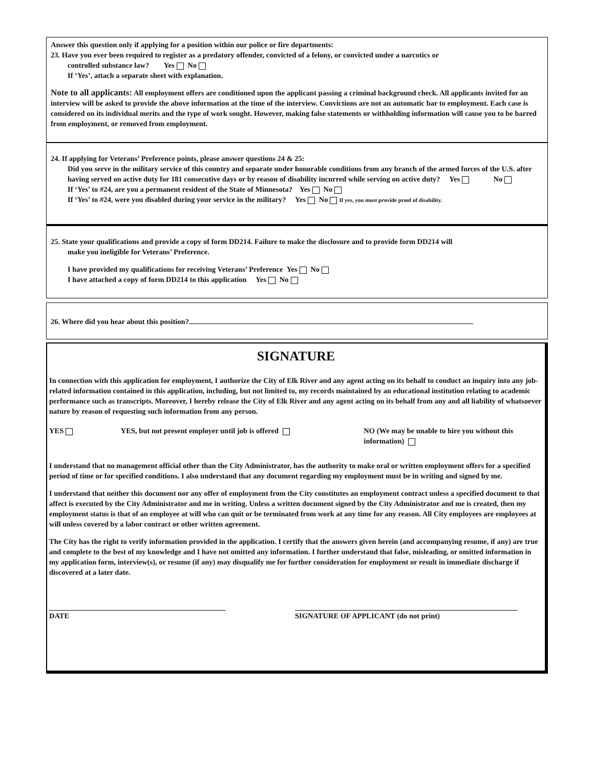Answer this question only if applying for a position within our police or fire departments:
23. Have you ever been required to register as a predatory offender, convicted of a felony, or convicted under a narcotics or
controlled substance law? Yes No
If ‘Yes’, attach a separate sheet with explanation.
Note to all applicants: All employment offers are conditioned upon the applicant passing a criminal background check. All applicants invited for an interview will be asked to provide the above information at the time of the interview. Convictions are not an automatic bar to employment. Each case is considered on its individual merits and the type of work sought. However, making false statements or withholding information will cause you to be barred from employment, or removed from employment.
24. If applying for Veterans’ Preference points, please answer questions 24 & 25:
Did you serve in the military service of this country and separate under honorable conditions from any branch of the armed forces of the U.S. after having served on active duty for 181 consecutive days or by reason of disability incurred while serving on active duty? Yes No
If ‘Yes’ to #24, are you a permanent resident of the State of Minnesota? Yes No
If ‘Yes’ to #24, were you disabled during your service in the military? Yes No If yes, you must provide proof of disability.
25. State your qualifications and provide a copy of form DD214. Failure to make the disclosure and to provide form DD214 will
make you ineligible for Veterans’ Preference.
I have provided my qualifications for receiving Veterans’ Preference Yes No
I have attached a copy of form DD214 to this application Yes No
26. Where did you hear about this position?
SIGNATURE
In connection with this application for employment, I authorize the City of Elk River and any agent acting on its behalf to conduct an inquiry into any job-related information contained in this application, including, but not limited to, my records maintained by an educational institution relating to academic performance such as transcripts. Moreover, I hereby release the City of Elk River and any agent acting on its behalf from any and all liability of whatsoever nature by reason of requesting such information from any person.
YES YES, but not present employer until job is offered NO (We may be unable to hire you without this information)
I understand that no management official other than the City Administrator, has the authority to make oral or written employment offers for a specified period of time or for specified conditions. I also understand that any document regarding my employment must be in writing and signed by me.
I understand that neither this document nor any offer of employment from the City constitutes an employment contract unless a specified document to that affect is executed by the City Administrator and me in writing. Unless a written document signed by the City Administrator and me is created, then my employment status is that of an employee at will who can quit or be terminated from work at any time for any reason. All City employees are employees at will unless covered by a labor contract or other written agreement.
The City has the right to verify information provided in the application. I certify that the answers given herein (and accompanying resume, if any) are true and complete to the best of my knowledge and I have not omitted any information. I further understand that false, misleading, or omitted information in my application form, interview(s), or resume (if any) may disqualify me for further consideration for employment or result in immediate discharge if discovered at a later date.
DATE SIGNATURE OF APPLICANT (do not print)